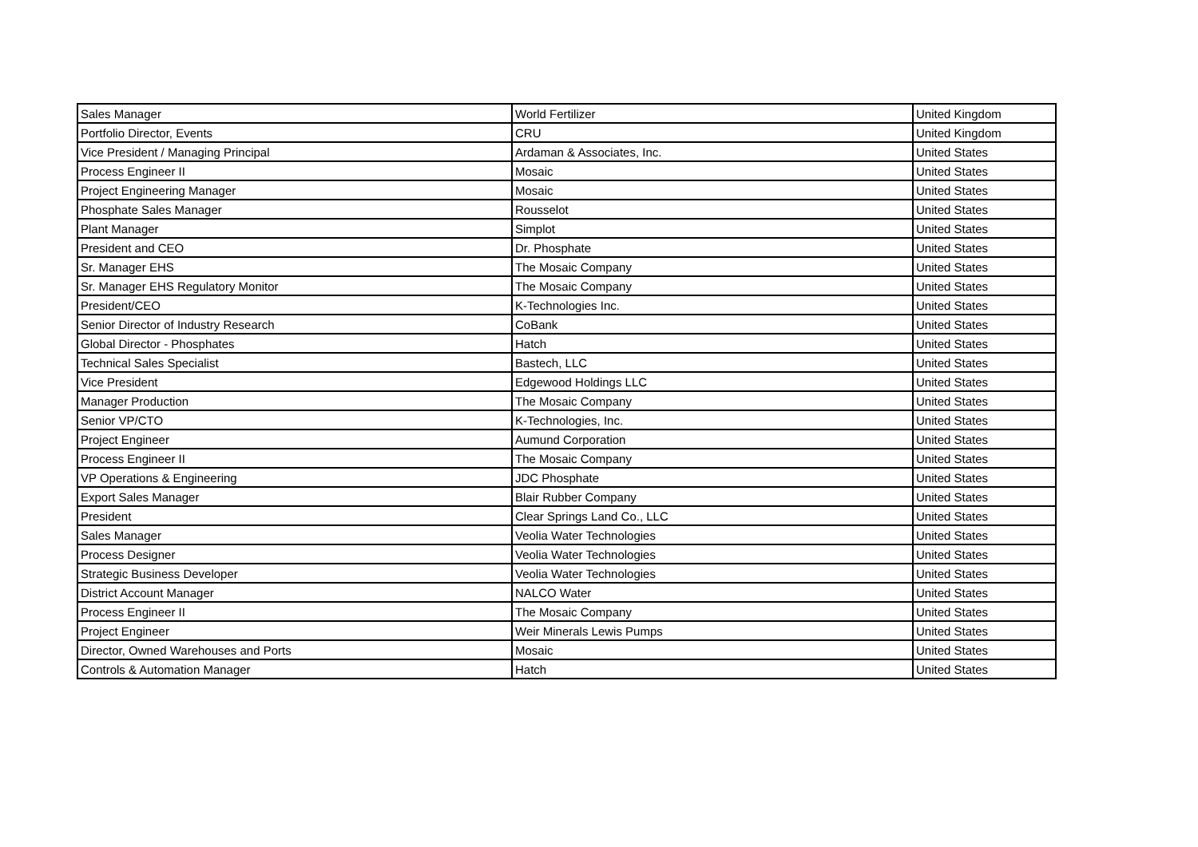| Sales Manager | World Fertilizer | United Kingdom |
| Portfolio Director, Events | CRU | United Kingdom |
| Vice President / Managing Principal | Ardaman & Associates, Inc. | United States |
| Process Engineer II | Mosaic | United States |
| Project Engineering Manager | Mosaic | United States |
| Phosphate Sales Manager | Rousselot | United States |
| Plant Manager | Simplot | United States |
| President and CEO | Dr. Phosphate | United States |
| Sr. Manager EHS | The Mosaic Company | United States |
| Sr. Manager EHS Regulatory Monitor | The Mosaic Company | United States |
| President/CEO | K-Technologies Inc. | United States |
| Senior Director of Industry Research | CoBank | United States |
| Global Director - Phosphates | Hatch | United States |
| Technical Sales Specialist | Bastech, LLC | United States |
| Vice President | Edgewood Holdings LLC | United States |
| Manager Production | The Mosaic Company | United States |
| Senior VP/CTO | K-Technologies, Inc. | United States |
| Project Engineer | Aumund Corporation | United States |
| Process Engineer II | The Mosaic Company | United States |
| VP Operations & Engineering | JDC Phosphate | United States |
| Export Sales Manager | Blair Rubber Company | United States |
| President | Clear Springs Land Co., LLC | United States |
| Sales Manager | Veolia Water Technologies | United States |
| Process Designer | Veolia Water Technologies | United States |
| Strategic Business Developer | Veolia Water Technologies | United States |
| District Account Manager | NALCO Water | United States |
| Process Engineer II | The Mosaic Company | United States |
| Project Engineer | Weir Minerals Lewis Pumps | United States |
| Director, Owned Warehouses and Ports | Mosaic | United States |
| Controls & Automation Manager | Hatch | United States |